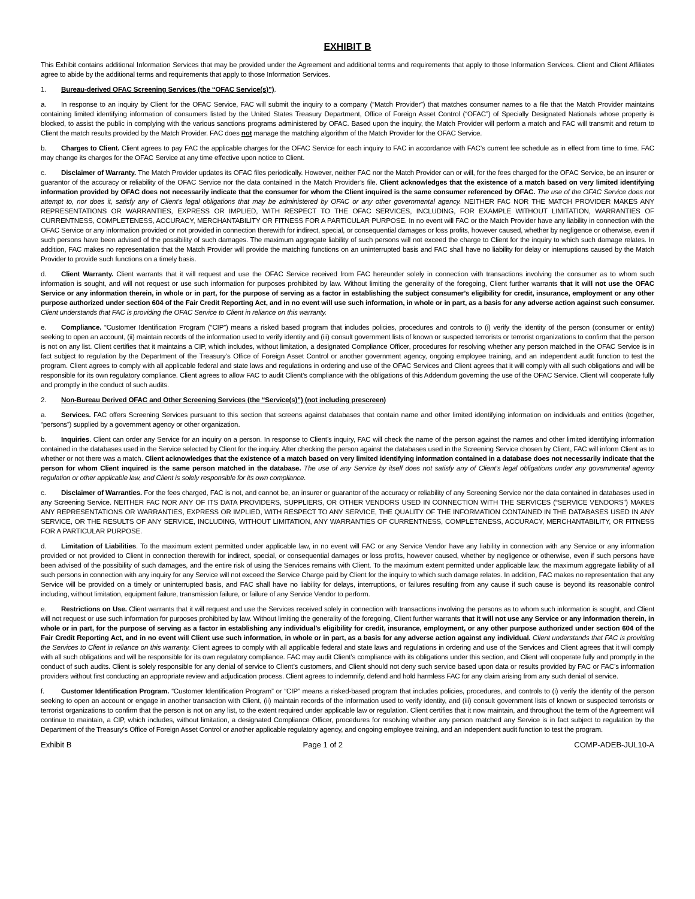EXHIBIT B
This Exhibit contains additional Information Services that may be provided under the Agreement and additional terms and requirements that apply to those Information Services. Client and Client Affiliates agree to abide by the additional terms and requirements that apply to those Information Services.
1. Bureau-derived OFAC Screening Services (the “OFAC Service(s)”).
a. In response to an inquiry by Client for the OFAC Service, FAC will submit the inquiry to a company (“Match Provider”) that matches consumer names to a file that the Match Provider maintains containing limited identifying information of consumers listed by the United States Treasury Department, Office of Foreign Asset Control (“OFAC”) of Specially Designated Nationals whose property is blocked, to assist the public in complying with the various sanctions programs administered by OFAC. Based upon the inquiry, the Match Provider will perform a match and FAC will transmit and return to Client the match results provided by the Match Provider. FAC does not manage the matching algorithm of the Match Provider for the OFAC Service.
b. Charges to Client. Client agrees to pay FAC the applicable charges for the OFAC Service for each inquiry to FAC in accordance with FAC’s current fee schedule as in effect from time to time. FAC may change its charges for the OFAC Service at any time effective upon notice to Client.
c. Disclaimer of Warranty. The Match Provider updates its OFAC files periodically. However, neither FAC nor the Match Provider can or will, for the fees charged for the OFAC Service, be an insurer or guarantor of the accuracy or reliability of the OFAC Service nor the data contained in the Match Provider’s file. Client acknowledges that the existence of a match based on very limited identifying information provided by OFAC does not necessarily indicate that the consumer for whom the Client inquired is the same consumer referenced by OFAC. The use of the OFAC Service does not attempt to, nor does it, satisfy any of Client’s legal obligations that may be administered by OFAC or any other governmental agency. NEITHER FAC NOR THE MATCH PROVIDER MAKES ANY REPRESENTATIONS OR WARRANTIES, EXPRESS OR IMPLIED, WITH RESPECT TO THE OFAC SERVICES, INCLUDING, FOR EXAMPLE WITHOUT LIMITATION, WARRANTIES OF CURRENTNESS, COMPLETENESS, ACCURACY, MERCHANTABILITY OR FITNESS FOR A PARTICULAR PURPOSE. In no event will FAC or the Match Provider have any liability in connection with the OFAC Service or any information provided or not provided in connection therewith for indirect, special, or consequential damages or loss profits, however caused, whether by negligence or otherwise, even if such persons have been advised of the possibility of such damages. The maximum aggregate liability of such persons will not exceed the charge to Client for the inquiry to which such damage relates. In addition, FAC makes no representation that the Match Provider will provide the matching functions on an uninterrupted basis and FAC shall have no liability for delay or interruptions caused by the Match Provider to provide such functions on a timely basis.
d. Client Warranty. Client warrants that it will request and use the OFAC Service received from FAC hereunder solely in connection with transactions involving the consumer as to whom such information is sought, and will not request or use such information for purposes prohibited by law. Without limiting the generality of the foregoing, Client further warrants that it will not use the OFAC Service or any information therein, in whole or in part, for the purpose of serving as a factor in establishing the subject consumer’s eligibility for credit, insurance, employment or any other purpose authorized under section 604 of the Fair Credit Reporting Act, and in no event will use such information, in whole or in part, as a basis for any adverse action against such consumer. Client understands that FAC is providing the OFAC Service to Client in reliance on this warranty.
e. Compliance. “Customer Identification Program (“CIP”) means a risked based program that includes policies, procedures and controls to (i) verify the identity of the person (consumer or entity) seeking to open an account, (ii) maintain records of the information used to verify identity and (iii) consult government lists of known or suspected terrorists or terrorist organizations to confirm that the person is not on any list. Client certifies that it maintains a CIP, which includes, without limitation, a designated Compliance Officer, procedures for resolving whether any person matched in the OFAC Service is in fact subject to regulation by the Department of the Treasury’s Office of Foreign Asset Control or another government agency, ongoing employee training, and an independent audit function to test the program. Client agrees to comply with all applicable federal and state laws and regulations in ordering and use of the OFAC Services and Client agrees that it will comply with all such obligations and will be responsible for its own regulatory compliance. Client agrees to allow FAC to audit Client’s compliance with the obligations of this Addendum governing the use of the OFAC Service. Client will cooperate fully and promptly in the conduct of such audits.
2. Non-Bureau Derived OFAC and Other Screening Services (the “Service(s)”) (not including prescreen)
a. Services. FAC offers Screening Services pursuant to this section that screens against databases that contain name and other limited identifying information on individuals and entities (together, “persons”) supplied by a government agency or other organization.
b. Inquiries. Client can order any Service for an inquiry on a person. In response to Client’s inquiry, FAC will check the name of the person against the names and other limited identifying information contained in the databases used in the Service selected by Client for the inquiry. After checking the person against the databases used in the Screening Service chosen by Client, FAC will inform Client as to whether or not there was a match. Client acknowledges that the existence of a match based on very limited identifying information contained in a database does not necessarily indicate that the person for whom Client inquired is the same person matched in the database. The use of any Service by itself does not satisfy any of Client’s legal obligations under any governmental agency regulation or other applicable law, and Client is solely responsible for its own compliance.
c. Disclaimer of Warranties. For the fees charged, FAC is not, and cannot be, an insurer or guarantor of the accuracy or reliability of any Screening Service nor the data contained in databases used in any Screening Service. NEITHER FAC NOR ANY OF ITS DATA PROVIDERS, SUPPLIERS, OR OTHER VENDORS USED IN CONNECTION WITH THE SERVICES (“SERVICE VENDORS”) MAKES ANY REPRESENTATIONS OR WARRANTIES, EXPRESS OR IMPLIED, WITH RESPECT TO ANY SERVICE, THE QUALITY OF THE INFORMATION CONTAINED IN THE DATABASES USED IN ANY SERVICE, OR THE RESULTS OF ANY SERVICE, INCLUDING, WITHOUT LIMITATION, ANY WARRANTIES OF CURRENTNESS, COMPLETENESS, ACCURACY, MERCHANTABILITY, OR FITNESS FOR A PARTICULAR PURPOSE.
d. Limitation of Liabilities. To the maximum extent permitted under applicable law, in no event will FAC or any Service Vendor have any liability in connection with any Service or any information provided or not provided to Client in connection therewith for indirect, special, or consequential damages or loss profits, however caused, whether by negligence or otherwise, even if such persons have been advised of the possibility of such damages, and the entire risk of using the Services remains with Client. To the maximum extent permitted under applicable law, the maximum aggregate liability of all such persons in connection with any inquiry for any Service will not exceed the Service Charge paid by Client for the inquiry to which such damage relates. In addition, FAC makes no representation that any Service will be provided on a timely or uninterrupted basis, and FAC shall have no liability for delays, interruptions, or failures resulting from any cause if such cause is beyond its reasonable control including, without limitation, equipment failure, transmission failure, or failure of any Service Vendor to perform.
e. Restrictions on Use. Client warrants that it will request and use the Services received solely in connection with transactions involving the persons as to whom such information is sought, and Client will not request or use such information for purposes prohibited by law. Without limiting the generality of the foregoing, Client further warrants that it will not use any Service or any information therein, in whole or in part, for the purpose of serving as a factor in establishing any individual’s eligibility for credit, insurance, employment, or any other purpose authorized under section 604 of the Fair Credit Reporting Act, and in no event will Client use such information, in whole or in part, as a basis for any adverse action against any individual. Client understands that FAC is providing the Services to Client in reliance on this warranty. Client agrees to comply with all applicable federal and state laws and regulations in ordering and use of the Services and Client agrees that it will comply with all such obligations and will be responsible for its own regulatory compliance. FAC may audit Client’s compliance with its obligations under this section, and Client will cooperate fully and promptly in the conduct of such audits. Client is solely responsible for any denial of service to Client’s customers, and Client should not deny such service based upon data or results provided by FAC or FAC’s information providers without first conducting an appropriate review and adjudication process. Client agrees to indemnify, defend and hold harmless FAC for any claim arising from any such denial of service.
f. Customer Identification Program. “Customer Identification Program” or “CIP” means a risked-based program that includes policies, procedures, and controls to (i) verify the identity of the person seeking to open an account or engage in another transaction with Client, (ii) maintain records of the information used to verify identity, and (iii) consult government lists of known or suspected terrorists or terrorist organizations to confirm that the person is not on any list, to the extent required under applicable law or regulation. Client certifies that it now maintain, and throughout the term of the Agreement will continue to maintain, a CIP, which includes, without limitation, a designated Compliance Officer, procedures for resolving whether any person matched any Service is in fact subject to regulation by the Department of the Treasury’s Office of Foreign Asset Control or another applicable regulatory agency, and ongoing employee training, and an independent audit function to test the program.
Exhibit B Page 1 of 2 COMP-ADEB-JUL10-A